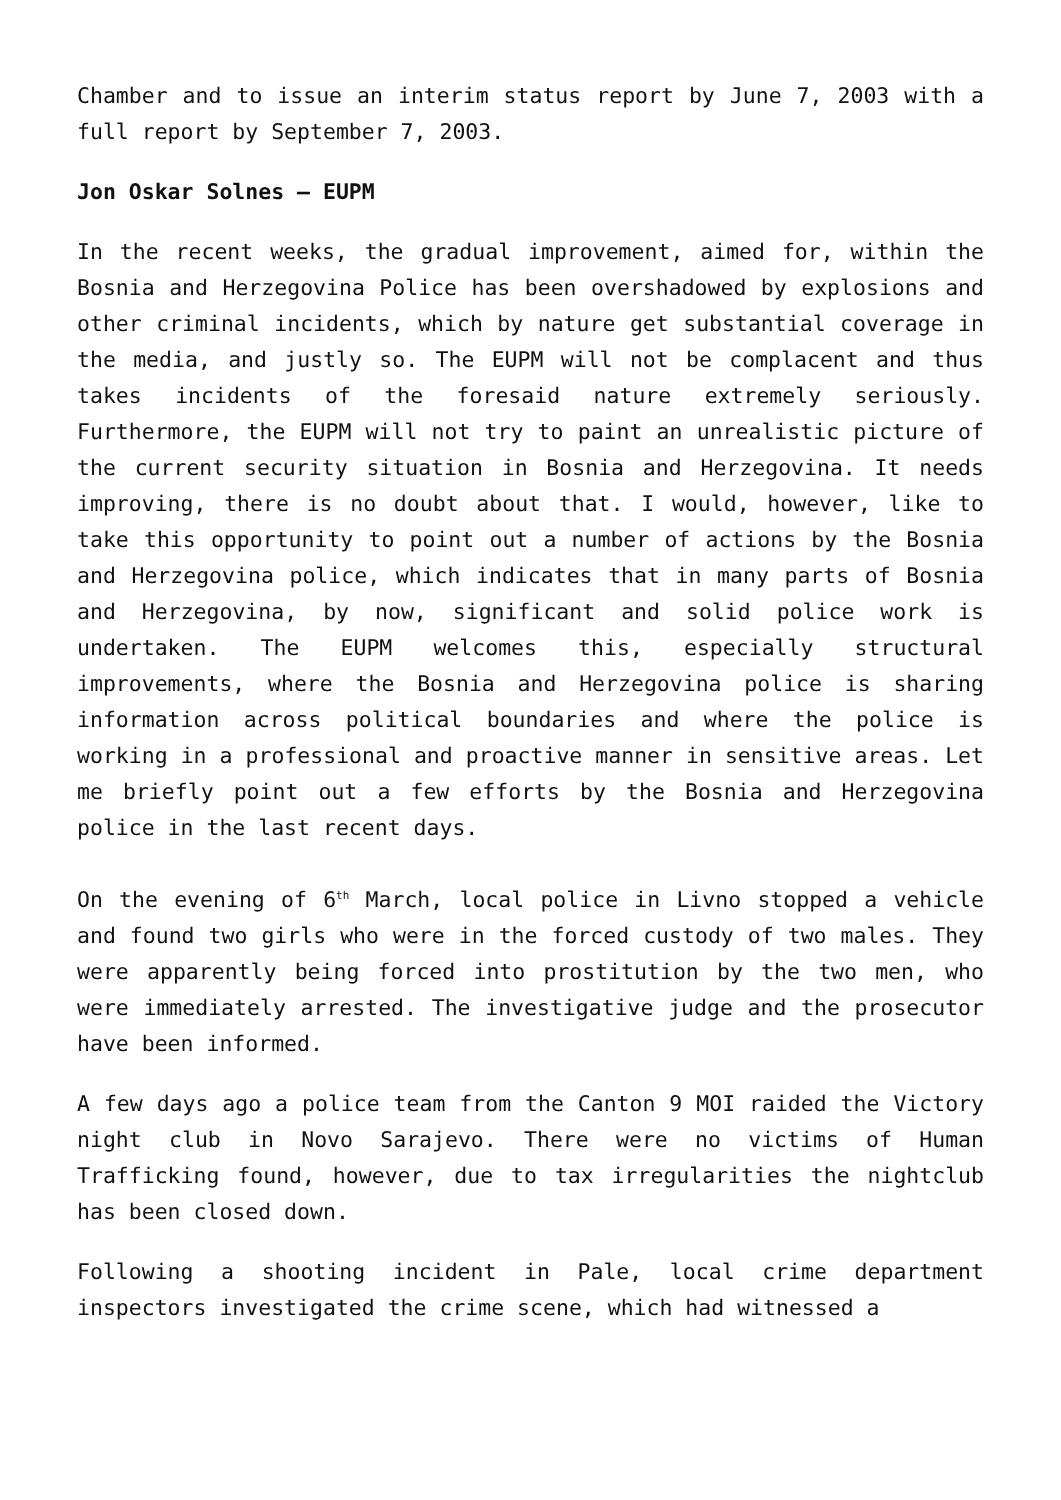Chamber and to issue an interim status report by June 7, 2003 with a full report by September 7, 2003.
Jon Oskar Solnes – EUPM
In the recent weeks, the gradual improvement, aimed for, within the Bosnia and Herzegovina Police has been overshadowed by explosions and other criminal incidents, which by nature get substantial coverage in the media, and justly so. The EUPM will not be complacent and thus takes incidents of the foresaid nature extremely seriously. Furthermore, the EUPM will not try to paint an unrealistic picture of the current security situation in Bosnia and Herzegovina. It needs improving, there is no doubt about that. I would, however, like to take this opportunity to point out a number of actions by the Bosnia and Herzegovina police, which indicates that in many parts of Bosnia and Herzegovina, by now, significant and solid police work is undertaken. The EUPM welcomes this, especially structural improvements, where the Bosnia and Herzegovina police is sharing information across political boundaries and where the police is working in a professional and proactive manner in sensitive areas. Let me briefly point out a few efforts by the Bosnia and Herzegovina police in the last recent days.
On the evening of 6<sup>th</sup> March, local police in Livno stopped a vehicle and found two girls who were in the forced custody of two males. They were apparently being forced into prostitution by the two men, who were immediately arrested. The investigative judge and the prosecutor have been informed.
A few days ago a police team from the Canton 9 MOI raided the Victory night club in Novo Sarajevo. There were no victims of Human Trafficking found, however, due to tax irregularities the nightclub has been closed down.
Following a shooting incident in Pale, local crime department inspectors investigated the crime scene, which had witnessed a